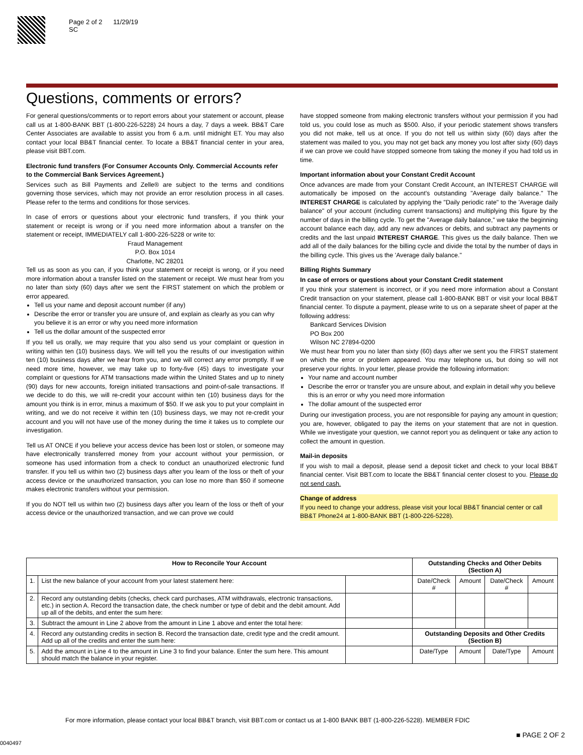Page 2 of 2 11/29/19
SC
Questions, comments or errors?
For general questions/comments or to report errors about your statement or account, please call us at 1-800-BANK BBT (1-800-226-5228) 24 hours a day, 7 days a week. BB&T Care Center Associates are available to assist you from 6 a.m. until midnight ET. You may also contact your local BB&T financial center. To locate a BB&T financial center in your area, please visit BBT.com.
Electronic fund transfers (For Consumer Accounts Only. Commercial Accounts refer to the Commercial Bank Services Agreement.)
Services such as Bill Payments and Zelle® are subject to the terms and conditions governing those services, which may not provide an error resolution process in all cases. Please refer to the terms and conditions for those services.
In case of errors or questions about your electronic fund transfers, if you think your statement or receipt is wrong or if you need more information about a transfer on the statement or receipt, IMMEDIATELY call 1-800-226-5228 or write to:
Fraud Management
P.O. Box 1014
Charlotte, NC 28201
Tell us as soon as you can, if you think your statement or receipt is wrong, or if you need more information about a transfer listed on the statement or receipt. We must hear from you no later than sixty (60) days after we sent the FIRST statement on which the problem or error appeared.
Tell us your name and deposit account number (if any)
Describe the error or transfer you are unsure of, and explain as clearly as you can why you believe it is an error or why you need more information
Tell us the dollar amount of the suspected error
If you tell us orally, we may require that you also send us your complaint or question in writing within ten (10) business days. We will tell you the results of our investigation within ten (10) business days after we hear from you, and we will correct any error promptly. If we need more time, however, we may take up to forty-five (45) days to investigate your complaint or questions for ATM transactions made within the United States and up to ninety (90) days for new accounts, foreign initiated transactions and point-of-sale transactions. If we decide to do this, we will re-credit your account within ten (10) business days for the amount you think is in error, minus a maximum of $50. If we ask you to put your complaint in writing, and we do not receive it within ten (10) business days, we may not re-credit your account and you will not have use of the money during the time it takes us to complete our investigation.
Tell us AT ONCE if you believe your access device has been lost or stolen, or someone may have electronically transferred money from your account without your permission, or someone has used information from a check to conduct an unauthorized electronic fund transfer. If you tell us within two (2) business days after you learn of the loss or theft of your access device or the unauthorized transaction, you can lose no more than $50 if someone makes electronic transfers without your permission.
If you do NOT tell us within two (2) business days after you learn of the loss or theft of your access device or the unauthorized transaction, and we can prove we could
have stopped someone from making electronic transfers without your permission if you had told us, you could lose as much as $500. Also, if your periodic statement shows transfers you did not make, tell us at once. If you do not tell us within sixty (60) days after the statement was mailed to you, you may not get back any money you lost after sixty (60) days if we can prove we could have stopped someone from taking the money if you had told us in time.
Important information about your Constant Credit Account
Once advances are made from your Constant Credit Account, an INTEREST CHARGE will automatically be imposed on the account's outstanding "Average daily balance." The INTEREST CHARGE is calculated by applying the "Daily periodic rate" to the 'Average daily balance" of your account (including current transactions) and multiplying this figure by the number of days in the billing cycle. To get the "Average daily balance," we take the beginning account balance each day, add any new advances or debits, and subtract any payments or credits and the last unpaid INTEREST CHARGE. This gives us the daily balance. Then we add all of the daily balances for the billing cycle and divide the total by the number of days in the billing cycle. This gives us the 'Average daily balance."
Billing Rights Summary
In case of errors or questions about your Constant Credit statement
If you think your statement is incorrect, or if you need more information about a Constant Credit transaction on your statement, please call 1-800-BANK BBT or visit your local BB&T financial center. To dispute a payment, please write to us on a separate sheet of paper at the following address:
Bankcard Services Division
PO Box 200
Wilson NC 27894-0200
We must hear from you no later than sixty (60) days after we sent you the FIRST statement on which the error or problem appeared. You may telephone us, but doing so will not preserve your rights. In your letter, please provide the following information:
Your name and account number
Describe the error or transfer you are unsure about, and explain in detail why you believe this is an error or why you need more information
The dollar amount of the suspected error
During our investigation process, you are not responsible for paying any amount in question; you are, however, obligated to pay the items on your statement that are not in question. While we investigate your question, we cannot report you as delinquent or take any action to collect the amount in question.
Mail-in deposits
If you wish to mail a deposit, please send a deposit ticket and check to your local BB&T financial center. Visit BBT.com to locate the BB&T financial center closest to you. Please do not send cash.
Change of address
If you need to change your address, please visit your local BB&T financial center or call BB&T Phone24 at 1-800-BANK BBT (1-800-226-5228).
| How to Reconcile Your Account | | | Outstanding Checks and Other Debits (Section A) | | | |
| --- | --- | --- | --- | --- | --- | --- |
| 1. | List the new balance of your account from your latest statement here: | | Date/Check # | Amount | Date/Check # | Amount |
| 2. | Record any outstanding debits (checks, check card purchases, ATM withdrawals, electronic transactions, etc.) in section A. Record the transaction date, the check number or type of debit and the debit amount. Add up all of the debits, and enter the sum here: | | | | | |
| 3. | Subtract the amount in Line 2 above from the amount in Line 1 above and enter the total here: | | | | | |
| 4. | Record any outstanding credits in section B. Record the transaction date, credit type and the credit amount. Add up all of the credits and enter the sum here: | | Outstanding Deposits and Other Credits (Section B) | | | |
| 5. | Add the amount in Line 4 to the amount in Line 3 to find your balance. Enter the sum here. This amount should match the balance in your register. | | Date/Type | Amount | Date/Type | Amount |
For more information, please contact your local BB&T branch, visit BBT.com or contact us at 1-800 BANK BBT (1-800-226-5228). MEMBER FDIC
■ PAGE 2 OF 2
0040497